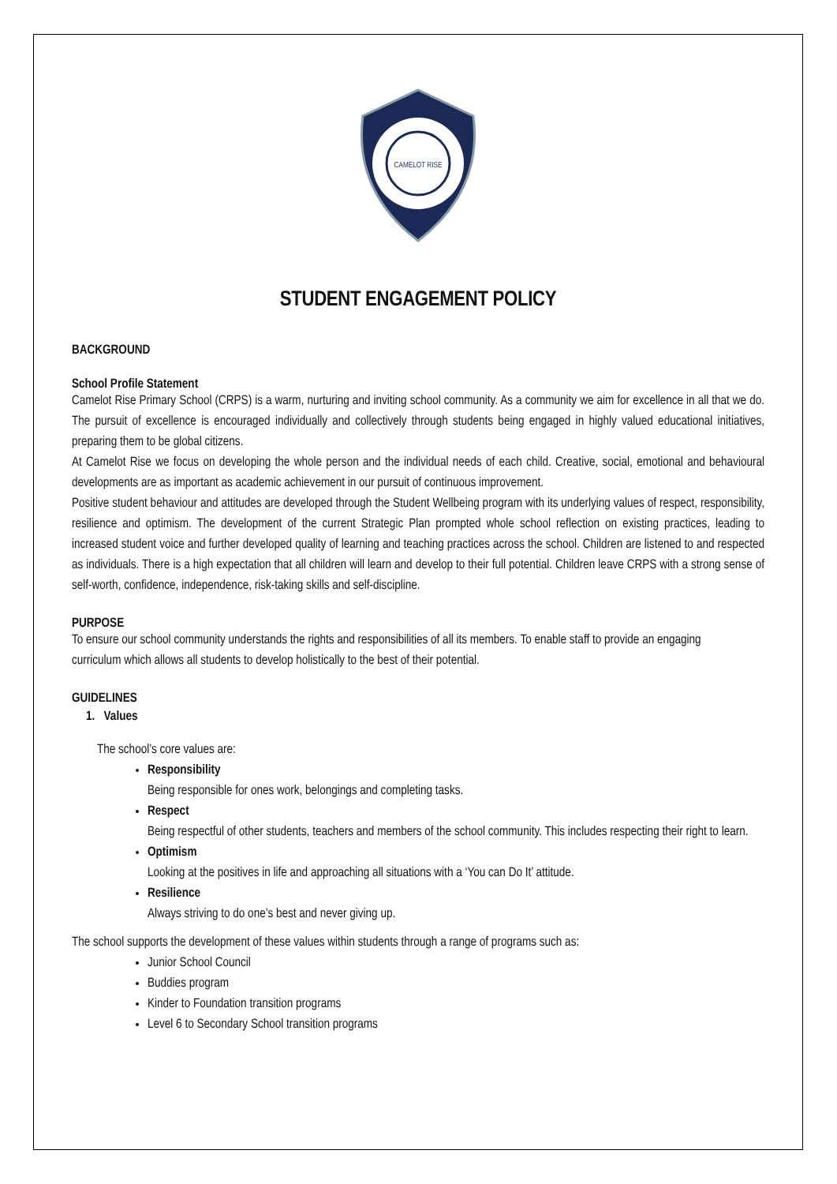CAMELOT RISE
STUDENT ENGAGEMENT POLICY
BACKGROUND
School Profile Statement
Camelot Rise Primary School (CRPS) is a warm, nurturing and inviting school community. As a community we aim for excellence in all that we do. The pursuit of excellence is encouraged individually and collectively through students being engaged in highly valued educational initiatives, preparing them to be global citizens.
At Camelot Rise we focus on developing the whole person and the individual needs of each child. Creative, social, emotional and behavioural developments are as important as academic achievement in our pursuit of continuous improvement.
Positive student behaviour and attitudes are developed through the Student Wellbeing program with its underlying values of respect, responsibility, resilience and optimism. The development of the current Strategic Plan prompted whole school reflection on existing practices, leading to increased student voice and further developed quality of learning and teaching practices across the school. Children are listened to and respected as individuals. There is a high expectation that all children will learn and develop to their full potential. Children leave CRPS with a strong sense of self-worth, confidence, independence, risk-taking skills and self-discipline.
PURPOSE
To ensure our school community understands the rights and responsibilities of all its members. To enable staff to provide an engaging curriculum which allows all students to develop holistically to the best of their potential.
GUIDELINES
1. Values
The school’s core values are:
Responsibility
Being responsible for ones work, belongings and completing tasks.
Respect
Being respectful of other students, teachers and members of the school community. This includes respecting their right to learn.
Optimism
Looking at the positives in life and approaching all situations with a ‘You can Do It’ attitude.
Resilience
Always striving to do one’s best and never giving up.
The school supports the development of these values within students through a range of programs such as:
Junior School Council
Buddies program
Kinder to Foundation transition programs
Level 6 to Secondary School transition programs